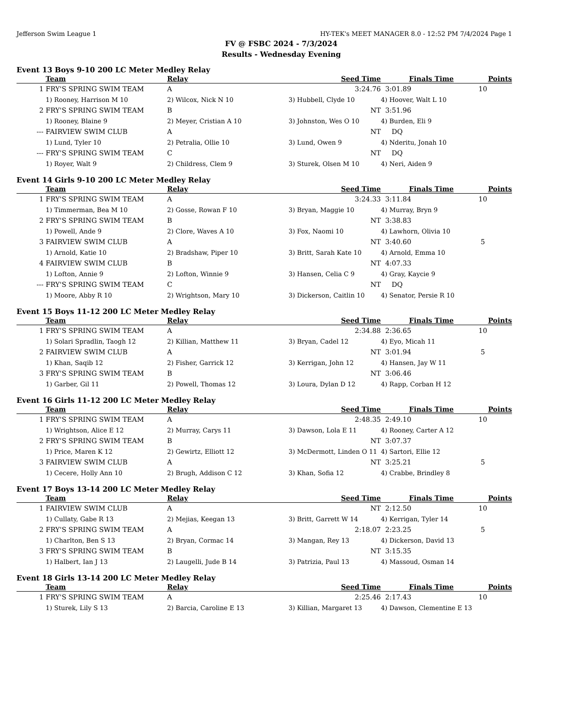Jefferson Swim League 1 HY-TEK's MEET MANAGER 8.0 - 12:52 PM 7/4/2024 Page 1
FV @ FSBC 2024 - 7/3/2024
Results - Wednesday Evening
Event 13 Boys 9-10 200 LC Meter Medley Relay
| | Team | Relay | Seed Time | Finals Time | Points |
| --- | --- | --- | --- | --- | --- |
| 1 | FRY'S SPRING SWIM TEAM | A | 3:24.76 | 3:01.89 | 10 |
| | 1) Rooney, Harrison M 10 | 2) Wilcox, Nick N 10 | 3) Hubbell, Clyde 10 | 4) Hoover, Walt L 10 | |
| 2 | FRY'S SPRING SWIM TEAM | B | NT | 3:51.96 | |
| | 1) Rooney, Blaine 9 | 2) Meyer, Cristian A 10 | 3) Johnston, Wes O 10 | 4) Burden, Eli 9 | |
| --- | FAIRVIEW SWIM CLUB | A | NT | DQ | |
| | 1) Lund, Tyler 10 | 2) Petralia, Ollie 10 | 3) Lund, Owen 9 | 4) Nderitu, Jonah 10 | |
| --- | FRY'S SPRING SWIM TEAM | C | NT | DQ | |
| | 1) Royer, Walt 9 | 2) Childress, Clem 9 | 3) Sturek, Olsen M 10 | 4) Neri, Aiden 9 | |
Event 14 Girls 9-10 200 LC Meter Medley Relay
| | Team | Relay | Seed Time | Finals Time | Points |
| --- | --- | --- | --- | --- | --- |
| 1 | FRY'S SPRING SWIM TEAM | A | 3:24.33 | 3:11.84 | 10 |
| | 1) Timmerman, Bea M 10 | 2) Gosse, Rowan F 10 | 3) Bryan, Maggie 10 | 4) Murray, Bryn 9 | |
| 2 | FRY'S SPRING SWIM TEAM | B | NT | 3:38.83 | |
| | 1) Powell, Ande 9 | 2) Clore, Waves A 10 | 3) Fox, Naomi 10 | 4) Lawhorn, Olivia 10 | |
| 3 | FAIRVIEW SWIM CLUB | A | NT | 3:40.60 | 5 |
| | 1) Arnold, Katie 10 | 2) Bradshaw, Piper 10 | 3) Britt, Sarah Kate 10 | 4) Arnold, Emma 10 | |
| 4 | FAIRVIEW SWIM CLUB | B | NT | 4:07.33 | |
| | 1) Lofton, Annie 9 | 2) Lofton, Winnie 9 | 3) Hansen, Celia C 9 | 4) Gray, Kaycie 9 | |
| --- | FRY'S SPRING SWIM TEAM | C | NT | DQ | |
| | 1) Moore, Abby R 10 | 2) Wrightson, Mary 10 | 3) Dickerson, Caitlin 10 | 4) Senator, Persie R 10 | |
Event 15 Boys 11-12 200 LC Meter Medley Relay
| | Team | Relay | Seed Time | Finals Time | Points |
| --- | --- | --- | --- | --- | --- |
| 1 | FRY'S SPRING SWIM TEAM | A | 2:34.88 | 2:36.65 | 10 |
| | 1) Solari Spradlin, Taogh 12 | 2) Killian, Matthew 11 | 3) Bryan, Cadel 12 | 4) Eyo, Micah 11 | |
| 2 | FAIRVIEW SWIM CLUB | A | NT | 3:01.94 | 5 |
| | 1) Khan, Saqib 12 | 2) Fisher, Garrick 12 | 3) Kerrigan, John 12 | 4) Hansen, Jay W 11 | |
| 3 | FRY'S SPRING SWIM TEAM | B | NT | 3:06.46 | |
| | 1) Garber, Gil 11 | 2) Powell, Thomas 12 | 3) Loura, Dylan D 12 | 4) Rapp, Corban H 12 | |
Event 16 Girls 11-12 200 LC Meter Medley Relay
| | Team | Relay | Seed Time | Finals Time | Points |
| --- | --- | --- | --- | --- | --- |
| 1 | FRY'S SPRING SWIM TEAM | A | 2:48.35 | 2:49.10 | 10 |
| | 1) Wrightson, Alice E 12 | 2) Murray, Carys 11 | 3) Dawson, Lola E 11 | 4) Rooney, Carter A 12 | |
| 2 | FRY'S SPRING SWIM TEAM | B | NT | 3:07.37 | |
| | 1) Price, Maren K 12 | 2) Gewirtz, Elliott 12 | 3) McDermott, Linden O 11 | 4) Sartori, Ellie 12 | |
| 3 | FAIRVIEW SWIM CLUB | A | NT | 3:25.21 | 5 |
| | 1) Cecere, Holly Ann 10 | 2) Brugh, Addison C 12 | 3) Khan, Sofia 12 | 4) Crabbe, Brindley 8 | |
Event 17 Boys 13-14 200 LC Meter Medley Relay
| | Team | Relay | Seed Time | Finals Time | Points |
| --- | --- | --- | --- | --- | --- |
| 1 | FAIRVIEW SWIM CLUB | A | NT | 2:12.50 | 10 |
| | 1) Cullaty, Gabe R 13 | 2) Mejias, Keegan 13 | 3) Britt, Garrett W 14 | 4) Kerrigan, Tyler 14 | |
| 2 | FRY'S SPRING SWIM TEAM | A | 2:18.07 | 2:23.25 | 5 |
| | 1) Charlton, Ben S 13 | 2) Bryan, Cormac 14 | 3) Mangan, Rey 13 | 4) Dickerson, David 13 | |
| 3 | FRY'S SPRING SWIM TEAM | B | NT | 3:15.35 | |
| | 1) Halbert, Ian J 13 | 2) Laugelli, Jude B 14 | 3) Patrizia, Paul 13 | 4) Massoud, Osman 14 | |
Event 18 Girls 13-14 200 LC Meter Medley Relay
| | Team | Relay | Seed Time | Finals Time | Points |
| --- | --- | --- | --- | --- | --- |
| 1 | FRY'S SPRING SWIM TEAM | A | 2:25.46 | 2:17.43 | 10 |
| | 1) Sturek, Lily S 13 | 2) Barcia, Caroline E 13 | 3) Killian, Margaret 13 | 4) Dawson, Clementine E 13 | |